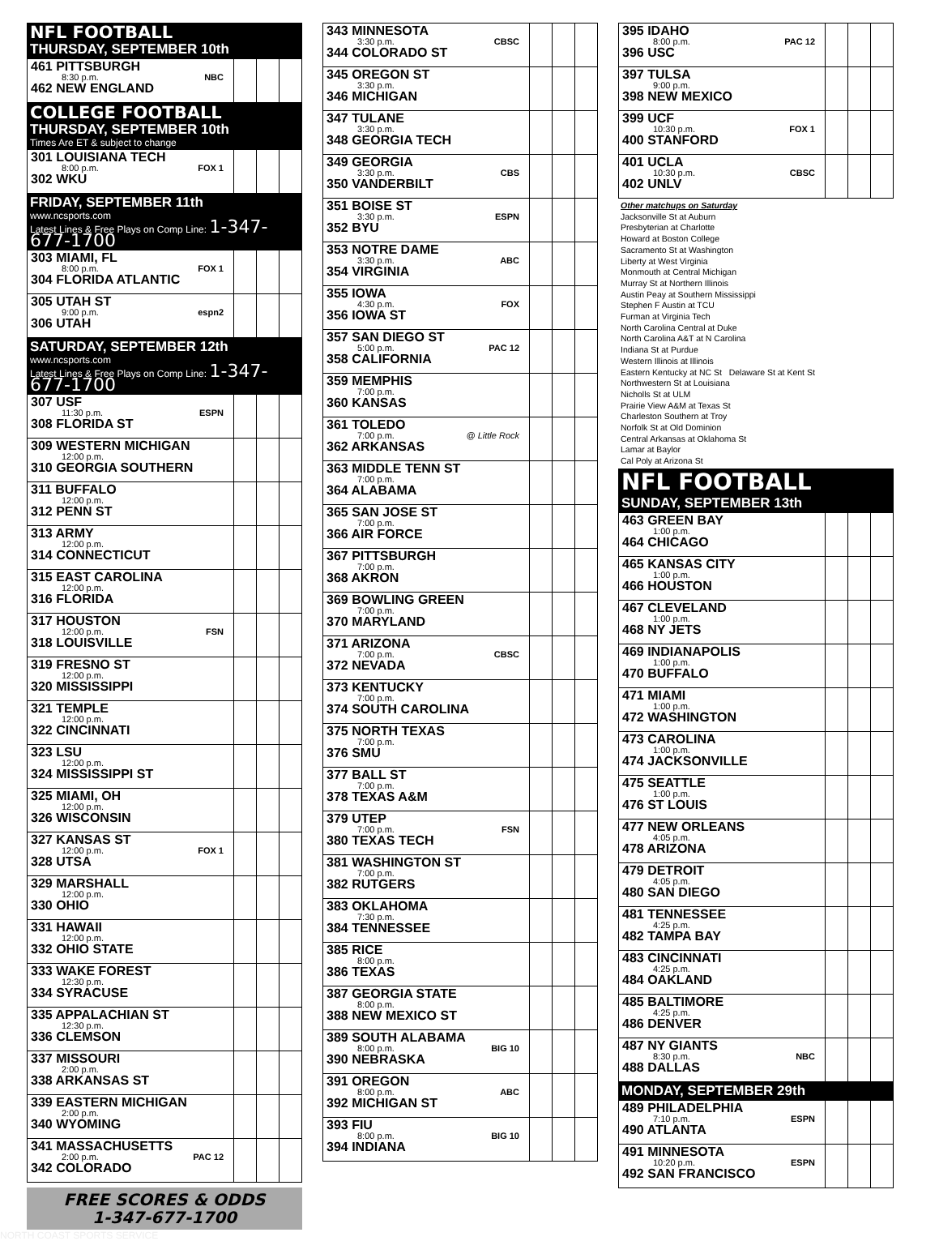NFL FOOTBALL
THURSDAY, SEPTEMBER 10th
| 461 PITTSBURGH 8:30 p.m. NBC 462 NEW ENGLAND | | | |
COLLEGE FOOTBALL
THURSDAY, SEPTEMBER 10th
Times Are ET & subject to change
| 301 LOUISIANA TECH 8:00 p.m. FOX 1 302 WKU | | | |
FRIDAY, SEPTEMBER 11th
www.ncsports.com
Latest Lines & Free Plays on Comp Line: 1-347-677-1700
| 303 MIAMI, FL 8:00 p.m. FOX 1 304 FLORIDA ATLANTIC | | | |
| 305 UTAH ST 9:00 p.m. espn2 306 UTAH | | | |
SATURDAY, SEPTEMBER 12th
www.ncsports.com
Latest Lines & Free Plays on Comp Line: 1-347-677-1700
| 307 USF 11:30 p.m. ESPN 308 FLORIDA ST | | | |
| 309 WESTERN MICHIGAN 12:00 p.m. 310 GEORGIA SOUTHERN | | | |
| 311 BUFFALO 12:00 p.m. 312 PENN ST | | | |
| 313 ARMY 12:00 p.m. 314 CONNECTICUT | | | |
| 315 EAST CAROLINA 12:00 p.m. 316 FLORIDA | | | |
| 317 HOUSTON 12:00 p.m. FSN 318 LOUISVILLE | | | |
| 319 FRESNO ST 12:00 p.m. 320 MISSISSIPPI | | | |
| 321 TEMPLE 12:00 p.m. 322 CINCINNATI | | | |
| 323 LSU 12:00 p.m. 324 MISSISSIPPI ST | | | |
| 325 MIAMI, OH 12:00 p.m. 326 WISCONSIN | | | |
| 327 KANSAS ST 12:00 p.m. FOX 1 328 UTSA | | | |
| 329 MARSHALL 12:00 p.m. 330 OHIO | | | |
| 331 HAWAII 12:00 p.m. 332 OHIO STATE | | | |
| 333 WAKE FOREST 12:30 p.m. 334 SYRACUSE | | | |
| 335 APPALACHIAN ST 12:30 p.m. 336 CLEMSON | | | |
| 337 MISSOURI 2:00 p.m. 338 ARKANSAS ST | | | |
| 339 EASTERN MICHIGAN 2:00 p.m. 340 WYOMING | | | |
| 341 MASSACHUSETTS 2:00 p.m. PAC 12 342 COLORADO | | | |
FREE SCORES & ODDS
1-347-677-1700
| 343 MINNESOTA 3:30 p.m. CBSC 344 COLORADO ST | | | |
| 345 OREGON ST 3:30 p.m. 346 MICHIGAN | | | |
| 347 TULANE 3:30 p.m. 348 GEORGIA TECH | | | |
| 349 GEORGIA 3:30 p.m. CBS 350 VANDERBILT | | | |
| 351 BOISE ST 3:30 p.m. ESPN 352 BYU | | | |
| 353 NOTRE DAME 3:30 p.m. ABC 354 VIRGINIA | | | |
| 355 IOWA 4:30 p.m. FOX 356 IOWA ST | | | |
| 357 SAN DIEGO ST 5:00 p.m. PAC 12 358 CALIFORNIA | | | |
| 359 MEMPHIS 7:00 p.m. 360 KANSAS | | | |
| 361 TOLEDO 7:00 p.m. @ Little Rock 362 ARKANSAS | | | |
| 363 MIDDLE TENN ST 7:00 p.m. 364 ALABAMA | | | |
| 365 SAN JOSE ST 7:00 p.m. 366 AIR FORCE | | | |
| 367 PITTSBURGH 7:00 p.m. 368 AKRON | | | |
| 369 BOWLING GREEN 7:00 p.m. 370 MARYLAND | | | |
| 371 ARIZONA 7:00 p.m. CBSC 372 NEVADA | | | |
| 373 KENTUCKY 7:00 p.m. 374 SOUTH CAROLINA | | | |
| 375 NORTH TEXAS 7:00 p.m. 376 SMU | | | |
| 377 BALL ST 7:00 p.m. 378 TEXAS A&M | | | |
| 379 UTEP 7:00 p.m. FSN 380 TEXAS TECH | | | |
| 381 WASHINGTON ST 7:00 p.m. 382 RUTGERS | | | |
| 383 OKLAHOMA 7:30 p.m. 384 TENNESSEE | | | |
| 385 RICE 8:00 p.m. 386 TEXAS | | | |
| 387 GEORGIA STATE 8:00 p.m. 388 NEW MEXICO ST | | | |
| 389 SOUTH ALABAMA 8:00 p.m. BIG 10 390 NEBRASKA | | | |
| 391 OREGON 8:00 p.m. ABC 392 MICHIGAN ST | | | |
| 393 FIU 8:00 p.m. BIG 10 394 INDIANA | | | |
| 395 IDAHO 8:00 p.m. PAC 12 396 USC | | | |
| 397 TULSA 9:00 p.m. 398 NEW MEXICO | | | |
| 399 UCF 10:30 p.m. FOX 1 400 STANFORD | | | |
| 401 UCLA 10:30 p.m. CBSC 402 UNLV | | | |
Other matchups on Saturday
Jacksonville St at Auburn
Presbyterian at Charlotte
Howard at Boston College
Sacramento St at Washington
Liberty at West Virginia
Monmouth at Central Michigan
Murray St at Northern Illinois
Austin Peay at Southern Mississippi
Stephen F Austin at TCU
Furman at Virginia Tech
North Carolina Central at Duke
North Carolina A&T at N Carolina
Indiana St at Purdue
Western Illinois at Illinois
Eastern Kentucky at NC St Delaware St at Kent St
Northwestern St at Louisiana
Nicholls St at ULM
Prairie View A&M at Texas St
Charleston Southern at Troy
Norfolk St at Old Dominion
Central Arkansas at Oklahoma St
Lamar at Baylor
Cal Poly at Arizona St
NFL FOOTBALL
SUNDAY, SEPTEMBER 13th
| 463 GREEN BAY 1:00 p.m. 464 CHICAGO | | | |
| 465 KANSAS CITY 1:00 p.m. 466 HOUSTON | | | |
| 467 CLEVELAND 1:00 p.m. 468 NY JETS | | | |
| 469 INDIANAPOLIS 1:00 p.m. 470 BUFFALO | | | |
| 471 MIAMI 1:00 p.m. 472 WASHINGTON | | | |
| 473 CAROLINA 1:00 p.m. 474 JACKSONVILLE | | | |
| 475 SEATTLE 1:00 p.m. 476 ST LOUIS | | | |
| 477 NEW ORLEANS 4:05 p.m. 478 ARIZONA | | | |
| 479 DETROIT 4:05 p.m. 480 SAN DIEGO | | | |
| 481 TENNESSEE 4:25 p.m. 482 TAMPA BAY | | | |
| 483 CINCINNATI 4:25 p.m. 484 OAKLAND | | | |
| 485 BALTIMORE 4:25 p.m. 486 DENVER | | | |
| 487 NY GIANTS 8:30 p.m. NBC 488 DALLAS | | | |
MONDAY, SEPTEMBER 29th
| 489 PHILADELPHIA 7:10 p.m. ESPN 490 ATLANTA | | | |
| 491 MINNESOTA 10:20 p.m. ESPN 492 SAN FRANCISCO | | | |
NORTH COAST SPORTS SERVICE